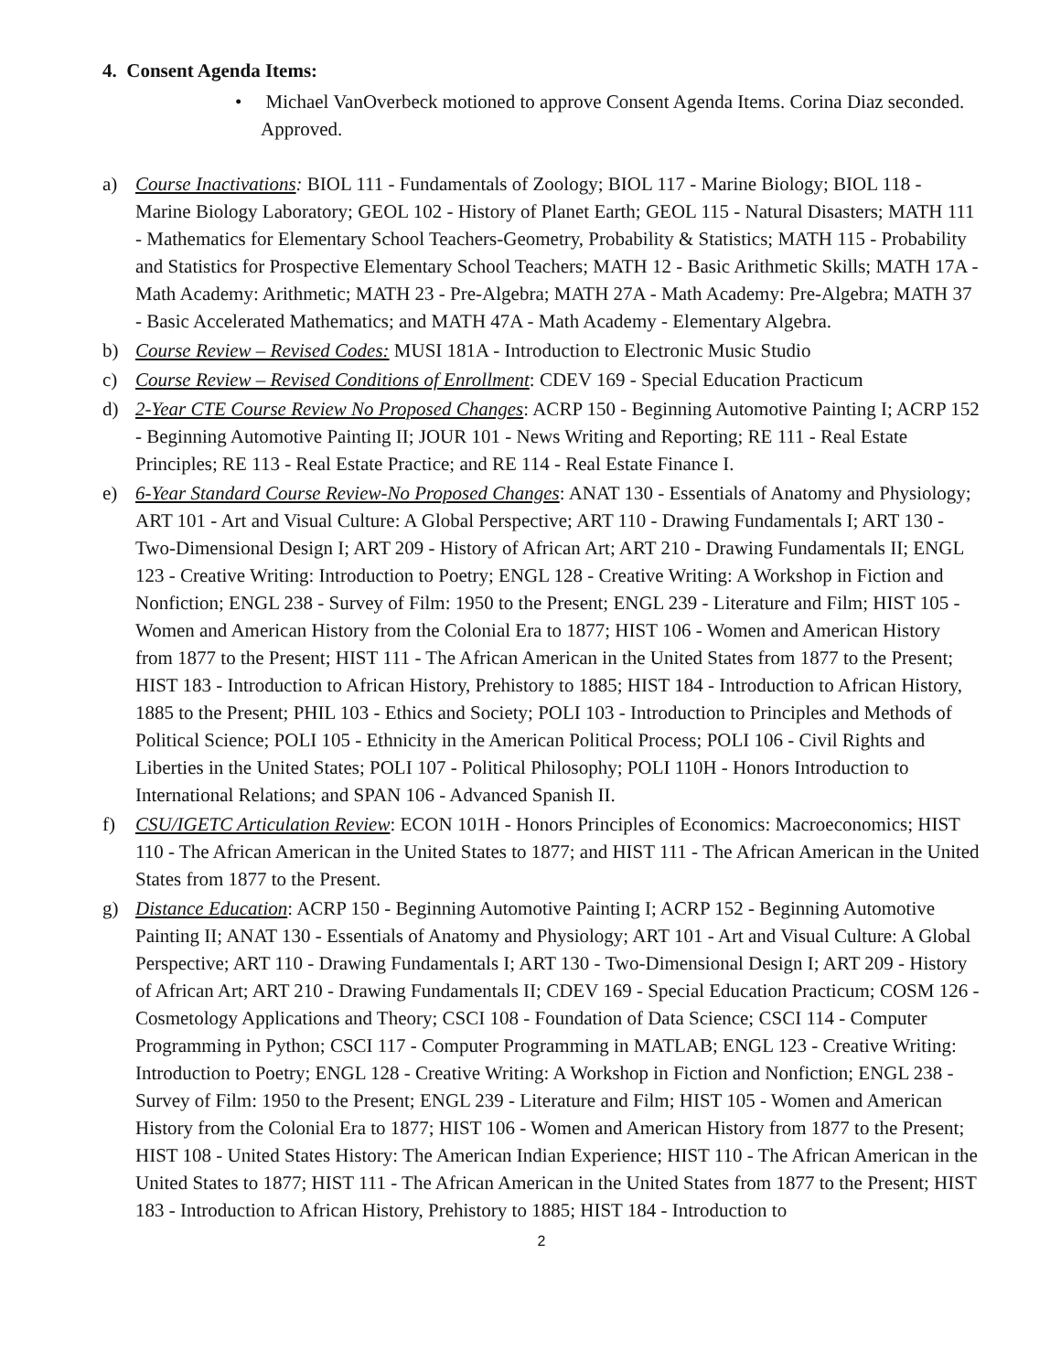4. Consent Agenda Items:
• Michael VanOverbeck motioned to approve Consent Agenda Items. Corina Diaz seconded. Approved.
a) Course Inactivations: BIOL 111 - Fundamentals of Zoology; BIOL 117 - Marine Biology; BIOL 118 - Marine Biology Laboratory; GEOL 102 - History of Planet Earth; GEOL 115 - Natural Disasters; MATH 111 - Mathematics for Elementary School Teachers-Geometry, Probability & Statistics; MATH 115 - Probability and Statistics for Prospective Elementary School Teachers; MATH 12 - Basic Arithmetic Skills; MATH 17A - Math Academy: Arithmetic; MATH 23 - Pre-Algebra; MATH 27A - Math Academy: Pre-Algebra; MATH 37 - Basic Accelerated Mathematics; and MATH 47A - Math Academy - Elementary Algebra.
b) Course Review – Revised Codes: MUSI 181A - Introduction to Electronic Music Studio
c) Course Review – Revised Conditions of Enrollment: CDEV 169 - Special Education Practicum
d) 2-Year CTE Course Review No Proposed Changes: ACRP 150 - Beginning Automotive Painting I; ACRP 152 - Beginning Automotive Painting II; JOUR 101 - News Writing and Reporting; RE 111 - Real Estate Principles; RE 113 - Real Estate Practice; and RE 114 - Real Estate Finance I.
e) 6-Year Standard Course Review-No Proposed Changes: ANAT 130 - Essentials of Anatomy and Physiology; ART 101 - Art and Visual Culture: A Global Perspective; ART 110 - Drawing Fundamentals I; ART 130 - Two-Dimensional Design I; ART 209 - History of African Art; ART 210 - Drawing Fundamentals II; ENGL 123 - Creative Writing: Introduction to Poetry; ENGL 128 - Creative Writing: A Workshop in Fiction and Nonfiction; ENGL 238 - Survey of Film: 1950 to the Present; ENGL 239 - Literature and Film; HIST 105 - Women and American History from the Colonial Era to 1877; HIST 106 - Women and American History from 1877 to the Present; HIST 111 - The African American in the United States from 1877 to the Present; HIST 183 - Introduction to African History, Prehistory to 1885; HIST 184 - Introduction to African History, 1885 to the Present; PHIL 103 - Ethics and Society; POLI 103 - Introduction to Principles and Methods of Political Science; POLI 105 - Ethnicity in the American Political Process; POLI 106 - Civil Rights and Liberties in the United States; POLI 107 - Political Philosophy; POLI 110H - Honors Introduction to International Relations; and SPAN 106 - Advanced Spanish II.
f) CSU/IGETC Articulation Review: ECON 101H - Honors Principles of Economics: Macroeconomics; HIST 110 - The African American in the United States to 1877; and HIST 111 - The African American in the United States from 1877 to the Present.
g) Distance Education: ACRP 150 - Beginning Automotive Painting I; ACRP 152 - Beginning Automotive Painting II; ANAT 130 - Essentials of Anatomy and Physiology; ART 101 - Art and Visual Culture: A Global Perspective; ART 110 - Drawing Fundamentals I; ART 130 - Two-Dimensional Design I; ART 209 - History of African Art; ART 210 - Drawing Fundamentals II; CDEV 169 - Special Education Practicum; COSM 126 - Cosmetology Applications and Theory; CSCI 108 - Foundation of Data Science; CSCI 114 - Computer Programming in Python; CSCI 117 - Computer Programming in MATLAB; ENGL 123 - Creative Writing: Introduction to Poetry; ENGL 128 - Creative Writing: A Workshop in Fiction and Nonfiction; ENGL 238 - Survey of Film: 1950 to the Present; ENGL 239 - Literature and Film; HIST 105 - Women and American History from the Colonial Era to 1877; HIST 106 - Women and American History from 1877 to the Present; HIST 108 - United States History: The American Indian Experience; HIST 110 - The African American in the United States to 1877; HIST 111 - The African American in the United States from 1877 to the Present; HIST 183 - Introduction to African History, Prehistory to 1885; HIST 184 - Introduction to
2